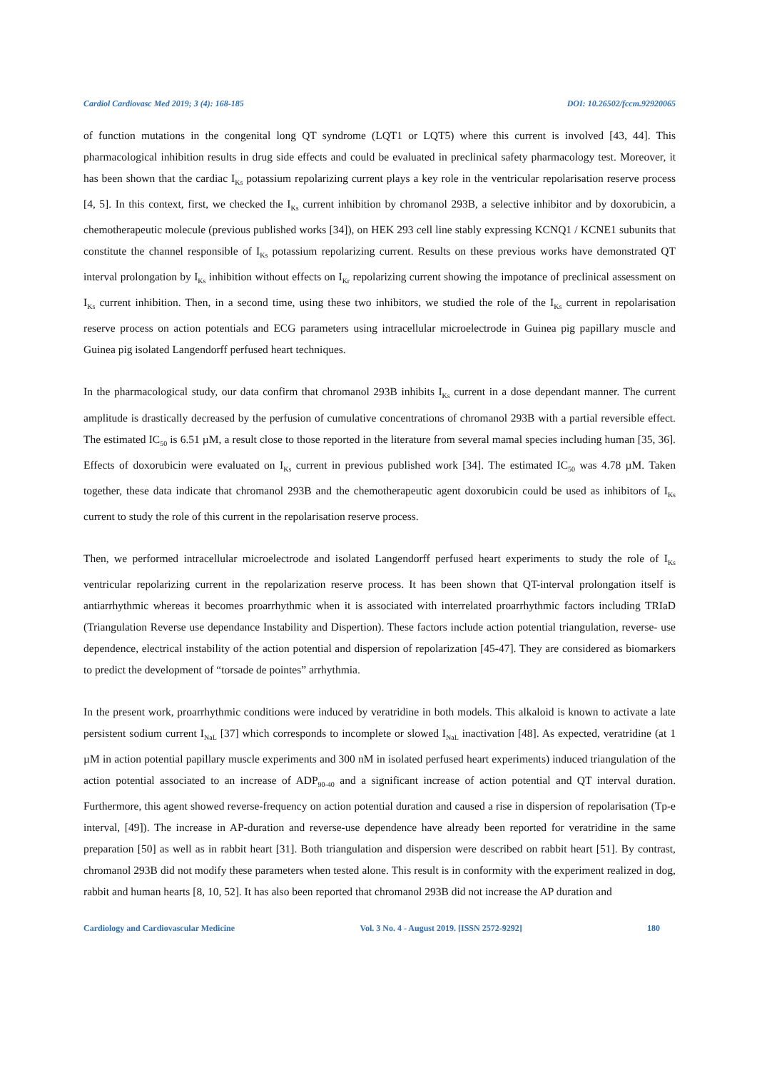Cardiol Cardiovasc Med 2019; 3 (4): 168-185 DOI: 10.26502/fccm.92920065
of function mutations in the congenital long QT syndrome (LQT1 or LQT5) where this current is involved [43, 44]. This pharmacological inhibition results in drug side effects and could be evaluated in preclinical safety pharmacology test. Moreover, it has been shown that the cardiac I<sub>Ks</sub> potassium repolarizing current plays a key role in the ventricular repolarisation reserve process [4, 5]. In this context, first, we checked the I<sub>Ks</sub> current inhibition by chromanol 293B, a selective inhibitor and by doxorubicin, a chemotherapeutic molecule (previous published works [34]), on HEK 293 cell line stably expressing KCNQ1 / KCNE1 subunits that constitute the channel responsible of I<sub>Ks</sub> potassium repolarizing current. Results on these previous works have demonstrated QT interval prolongation by I<sub>Ks</sub> inhibition without effects on I<sub>Kr</sub> repolarizing current showing the impotance of preclinical assessment on I<sub>Ks</sub> current inhibition. Then, in a second time, using these two inhibitors, we studied the role of the I<sub>Ks</sub> current in repolarisation reserve process on action potentials and ECG parameters using intracellular microelectrode in Guinea pig papillary muscle and Guinea pig isolated Langendorff perfused heart techniques.
In the pharmacological study, our data confirm that chromanol 293B inhibits I<sub>Ks</sub> current in a dose dependant manner. The current amplitude is drastically decreased by the perfusion of cumulative concentrations of chromanol 293B with a partial reversible effect. The estimated IC<sub>50</sub> is 6.51 µM, a result close to those reported in the literature from several mamal species including human [35, 36]. Effects of doxorubicin were evaluated on I<sub>Ks</sub> current in previous published work [34]. The estimated IC<sub>50</sub> was 4.78 µM. Taken together, these data indicate that chromanol 293B and the chemotherapeutic agent doxorubicin could be used as inhibitors of I<sub>Ks</sub> current to study the role of this current in the repolarisation reserve process.
Then, we performed intracellular microelectrode and isolated Langendorff perfused heart experiments to study the role of I<sub>Ks</sub> ventricular repolarizing current in the repolarization reserve process. It has been shown that QT-interval prolongation itself is antiarrhythmic whereas it becomes proarrhythmic when it is associated with interrelated proarrhythmic factors including TRIaD (Triangulation Reverse use dependance Instability and Dispertion). These factors include action potential triangulation, reverse- use dependence, electrical instability of the action potential and dispersion of repolarization [45-47]. They are considered as biomarkers to predict the development of “torsade de pointes” arrhythmia.
In the present work, proarrhythmic conditions were induced by veratridine in both models. This alkaloid is known to activate a late persistent sodium current I<sub>NaL</sub> [37] which corresponds to incomplete or slowed I<sub>NaL</sub> inactivation [48]. As expected, veratridine (at 1 µM in action potential papillary muscle experiments and 300 nM in isolated perfused heart experiments) induced triangulation of the action potential associated to an increase of ADP<sub>90-40</sub> and a significant increase of action potential and QT interval duration. Furthermore, this agent showed reverse-frequency on action potential duration and caused a rise in dispersion of repolarisation (Tp-e interval, [49]). The increase in AP-duration and reverse-use dependence have already been reported for veratridine in the same preparation [50] as well as in rabbit heart [31]. Both triangulation and dispersion were described on rabbit heart [51]. By contrast, chromanol 293B did not modify these parameters when tested alone. This result is in conformity with the experiment realized in dog, rabbit and human hearts [8, 10, 52]. It has also been reported that chromanol 293B did not increase the AP duration and
Cardiology and Cardiovascular Medicine Vol. 3 No. 4 - August 2019. [ISSN 2572-9292] 180